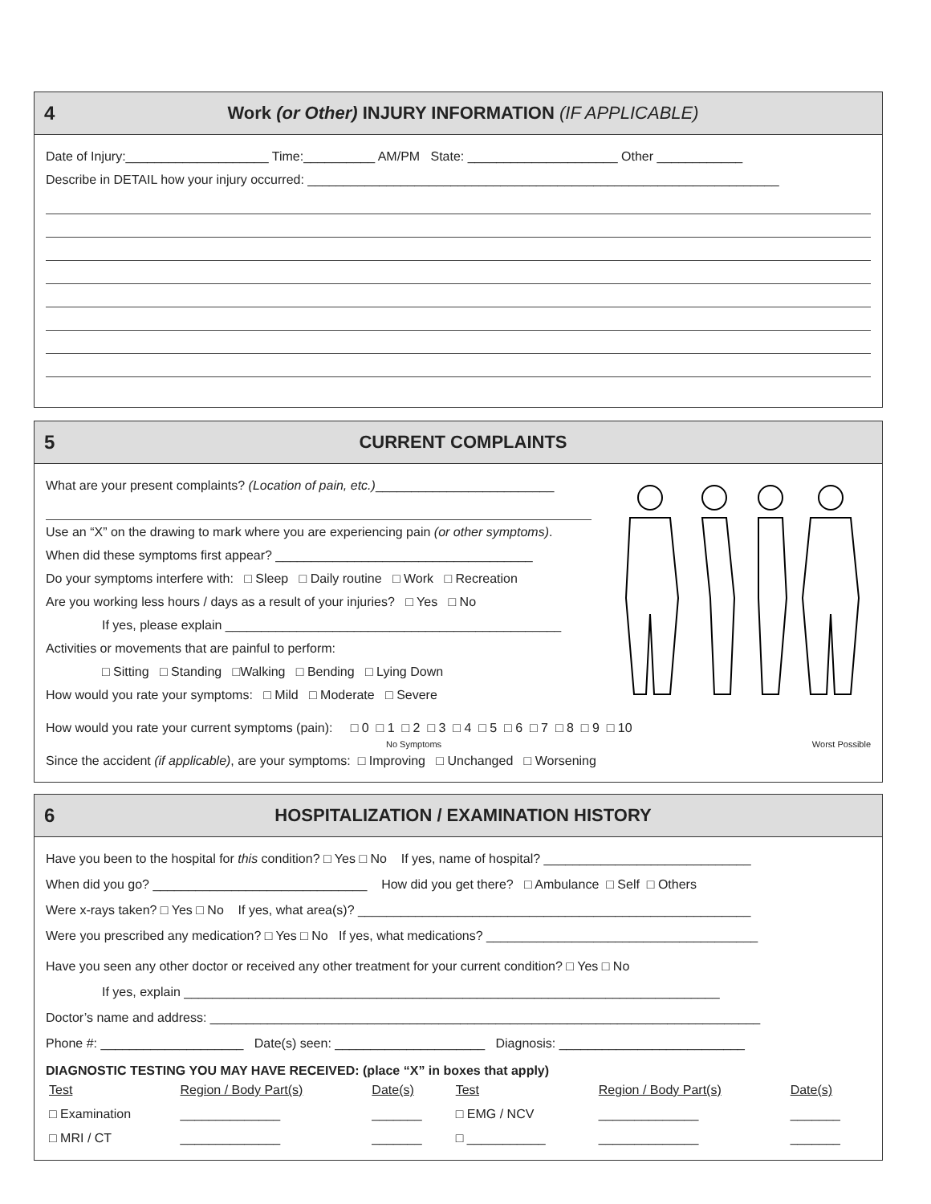4 Work (or Other) INJURY INFORMATION (IF APPLICABLE)
Date of Injury:____________________ Time:__________ AM/PM State: _____________________ Other ____________
Describe in DETAIL how your injury occurred: __________________________________________________________________
5 CURRENT COMPLAINTS
What are your present complaints? (Location of pain, etc.)_________________________
Use an “X” on the drawing to mark where you are experiencing pain (or other symptoms).
When did these symptoms first appear? ____________________________________
Do your symptoms interfere with: □ Sleep □ Daily routine □ Work □ Recreation
Are you working less hours / days as a result of your injuries? □ Yes □ No
If yes, please explain _______________________________________________
Activities or movements that are painful to perform:
□ Sitting □ Standing □Walking □ Bending □ Lying Down
How would you rate your symptoms: □ Mild □ Moderate □ Severe
How would you rate your current symptoms (pain): □ 0 □ 1 □ 2 □ 3 □ 4 □ 5 □ 6 □ 7 □ 8 □ 9 □ 10
No Symptoms Worst Possible
Since the accident (if applicable), are your symptoms: □ Improving □ Unchanged □ Worsening
6 HOSPITALIZATION / EXAMINATION HISTORY
Have you been to the hospital for this condition? □ Yes □ No If yes, name of hospital? _____________________________
When did you go? ______________________________ How did you get there? □ Ambulance □ Self □ Others
Were x-rays taken? □ Yes □ No If yes, what area(s)? _______________________________________________________
Were you prescribed any medication? □ Yes □ No If yes, what medications? ______________________________________
Have you seen any other doctor or received any other treatment for your current condition? □ Yes □ No
If yes, explain ___________________________________________________________________________
Doctor’s name and address: _____________________________________________________________________________
Phone #: ____________________ Date(s) seen: _____________________ Diagnosis: __________________________
DIAGNOSTIC TESTING YOU MAY HAVE RECEIVED: (place “X” in boxes that apply)
| Test | Region / Body Part(s) | Date(s) | Test | Region / Body Part(s) | Date(s) |
| --- | --- | --- | --- | --- | --- |
| □ Examination | ______________ | _______ | □ EMG / NCV | ______________ | _______ |
| □ MRI / CT | ______________ | _______ | □ ___________ | ______________ | _______ |